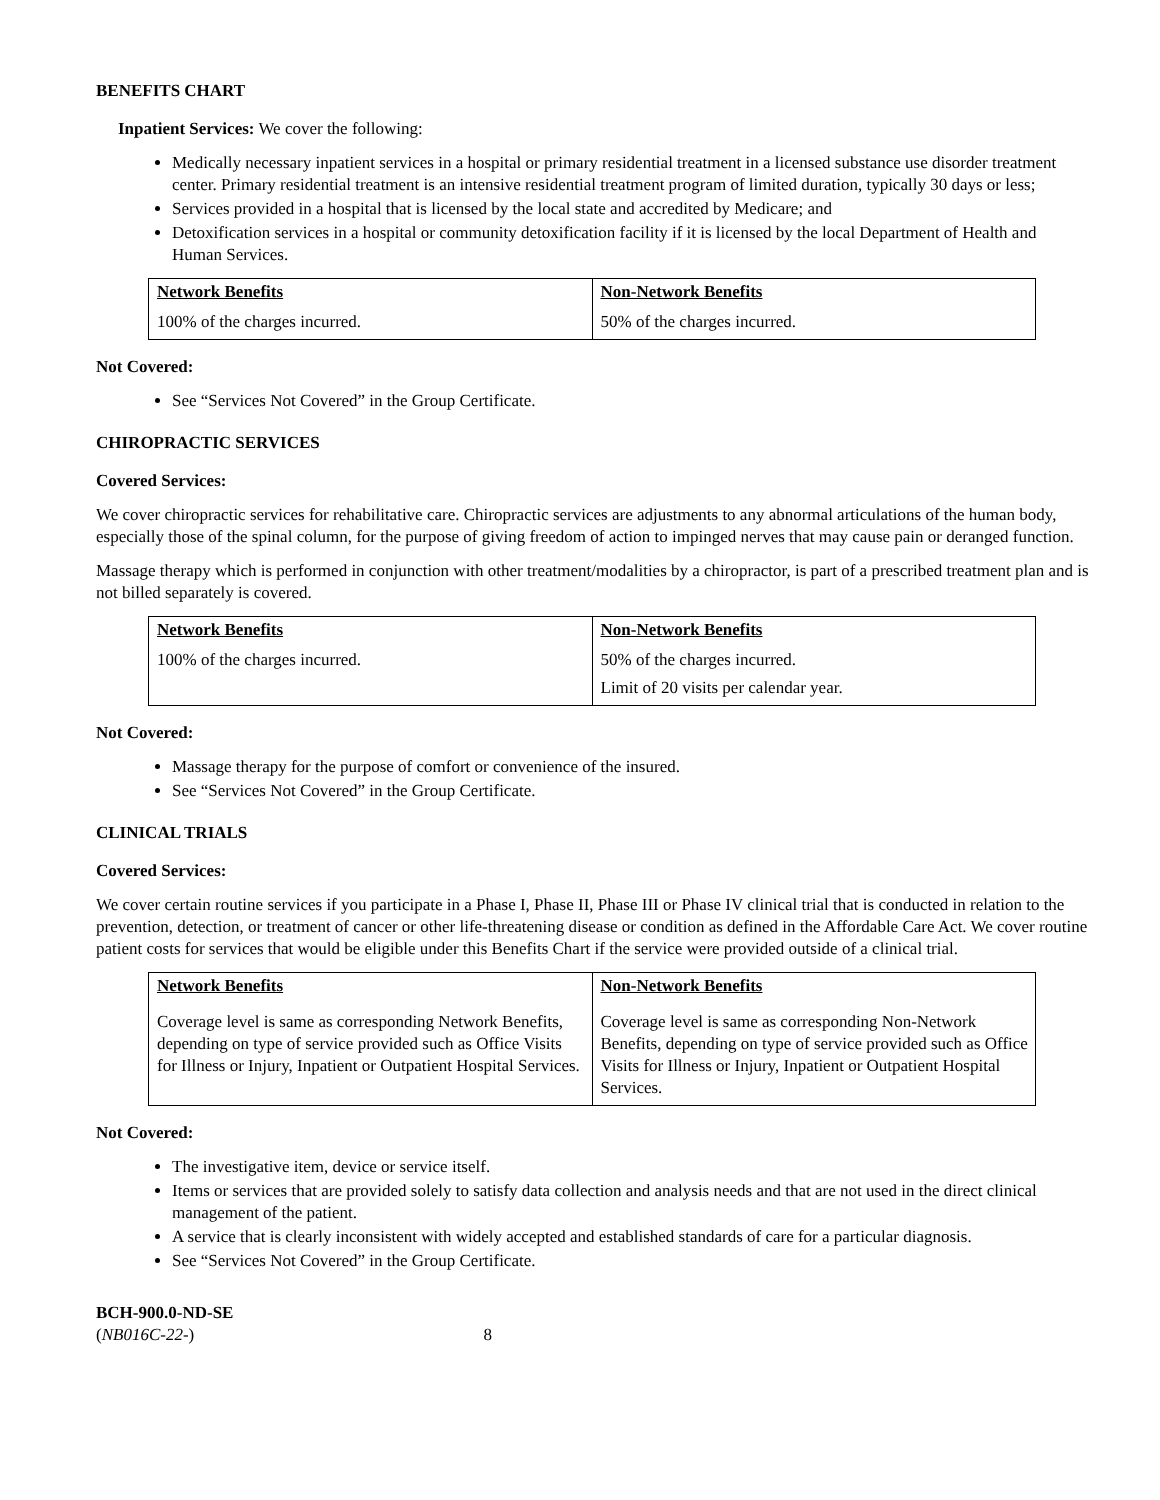BENEFITS CHART
Inpatient Services: We cover the following:
Medically necessary inpatient services in a hospital or primary residential treatment in a licensed substance use disorder treatment center. Primary residential treatment is an intensive residential treatment program of limited duration, typically 30 days or less;
Services provided in a hospital that is licensed by the local state and accredited by Medicare; and
Detoxification services in a hospital or community detoxification facility if it is licensed by the local Department of Health and Human Services.
| Network Benefits | Non-Network Benefits |
| --- | --- |
| 100% of the charges incurred. | 50% of the charges incurred. |
Not Covered:
See “Services Not Covered” in the Group Certificate.
CHIROPRACTIC SERVICES
Covered Services:
We cover chiropractic services for rehabilitative care. Chiropractic services are adjustments to any abnormal articulations of the human body, especially those of the spinal column, for the purpose of giving freedom of action to impinged nerves that may cause pain or deranged function.
Massage therapy which is performed in conjunction with other treatment/modalities by a chiropractor, is part of a prescribed treatment plan and is not billed separately is covered.
| Network Benefits | Non-Network Benefits |
| --- | --- |
| 100% of the charges incurred. | 50% of the charges incurred. Limit of 20 visits per calendar year. |
Not Covered:
Massage therapy for the purpose of comfort or convenience of the insured.
See “Services Not Covered” in the Group Certificate.
CLINICAL TRIALS
Covered Services:
We cover certain routine services if you participate in a Phase I, Phase II, Phase III or Phase IV clinical trial that is conducted in relation to the prevention, detection, or treatment of cancer or other life-threatening disease or condition as defined in the Affordable Care Act. We cover routine patient costs for services that would be eligible under this Benefits Chart if the service were provided outside of a clinical trial.
| Network Benefits | Non-Network Benefits |
| --- | --- |
| Coverage level is same as corresponding Network Benefits, depending on type of service provided such as Office Visits for Illness or Injury, Inpatient or Outpatient Hospital Services. | Coverage level is same as corresponding Non-Network Benefits, depending on type of service provided such as Office Visits for Illness or Injury, Inpatient or Outpatient Hospital Services. |
Not Covered:
The investigative item, device or service itself.
Items or services that are provided solely to satisfy data collection and analysis needs and that are not used in the direct clinical management of the patient.
A service that is clearly inconsistent with widely accepted and established standards of care for a particular diagnosis.
See “Services Not Covered” in the Group Certificate.
BCH-900.0-ND-SE
(NB016C-22-) 8